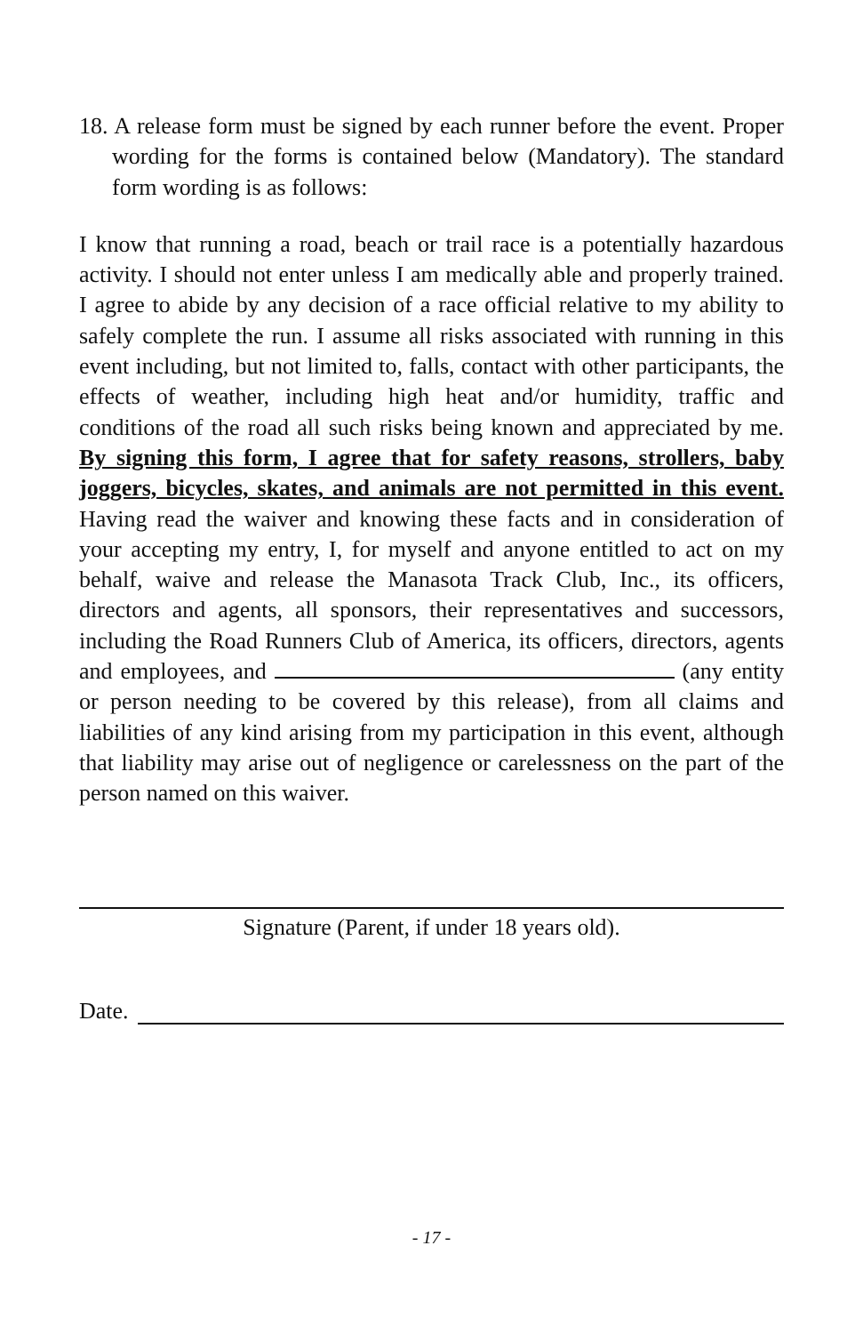18. A release form must be signed by each runner before the event. Proper wording for the forms is contained below (Mandatory). The standard form wording is as follows:
I know that running a road, beach or trail race is a potentially hazardous activity. I should not enter unless I am medically able and properly trained. I agree to abide by any decision of a race official relative to my ability to safely complete the run. I assume all risks associated with running in this event including, but not limited to, falls, contact with other participants, the effects of weather, including high heat and/or humidity, traffic and conditions of the road all such risks being known and appreciated by me. By signing this form, I agree that for safety reasons, strollers, baby joggers, bicycles, skates, and animals are not permitted in this event. Having read the waiver and knowing these facts and in consideration of your accepting my entry, I, for myself and anyone entitled to act on my behalf, waive and release the Manasota Track Club, Inc., its officers, directors and agents, all sponsors, their representatives and successors, including the Road Runners Club of America, its officers, directors, agents and employees, and (any entity or person needing to be covered by this release), from all claims and liabilities of any kind arising from my participation in this event, although that liability may arise out of negligence or carelessness on the part of the person named on this waiver.
Signature (Parent, if under 18 years old).
Date.
- 17 -